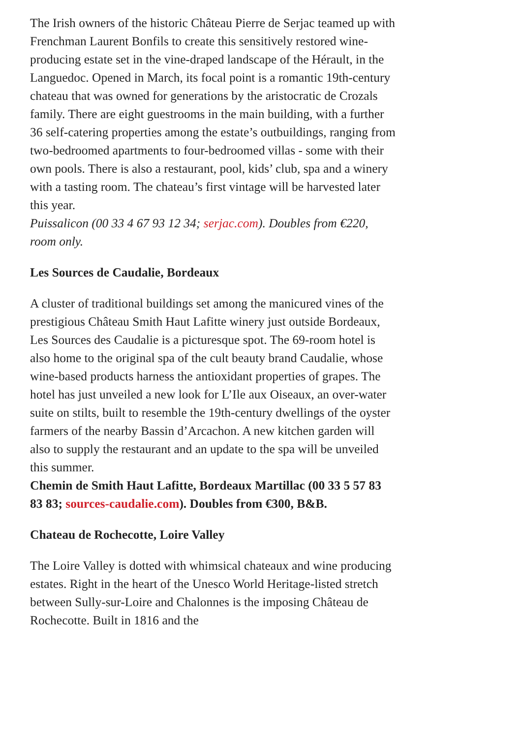The Irish owners of the historic Château Pierre de Serjac teamed up with Frenchman Laurent Bonfils to create this sensitively restored wine-producing estate set in the vine-draped landscape of the Hérault, in the Languedoc. Opened in March, its focal point is a romantic 19th-century chateau that was owned for generations by the aristocratic de Crozals family. There are eight guestrooms in the main building, with a further 36 self-catering properties among the estate’s outbuildings, ranging from two-bedroomed apartments to four-bedroomed villas - some with their own pools. There is also a restaurant, pool, kids’ club, spa and a winery with a tasting room. The chateau’s first vintage will be harvested later this year.
Puissalicon (00 33 4 67 93 12 34; serjac.com). Doubles from €220, room only.
Les Sources de Caudalie, Bordeaux
A cluster of traditional buildings set among the manicured vines of the prestigious Château Smith Haut Lafitte winery just outside Bordeaux, Les Sources des Caudalie is a picturesque spot. The 69-room hotel is also home to the original spa of the cult beauty brand Caudalie, whose wine-based products harness the antioxidant properties of grapes. The hotel has just unveiled a new look for L’Ile aux Oiseaux, an over-water suite on stilts, built to resemble the 19th-century dwellings of the oyster farmers of the nearby Bassin d’Arcachon. A new kitchen garden will also to supply the restaurant and an update to the spa will be unveiled this summer.
Chemin de Smith Haut Lafitte, Bordeaux Martillac (00 33 5 57 83 83 83; sources-caudalie.com). Doubles from €300, B&B.
Chateau de Rochecotte, Loire Valley
The Loire Valley is dotted with whimsical chateaux and wine producing estates. Right in the heart of the Unesco World Heritage-listed stretch between Sully-sur-Loire and Chalonnes is the imposing Château de Rochecotte. Built in 1816 and the